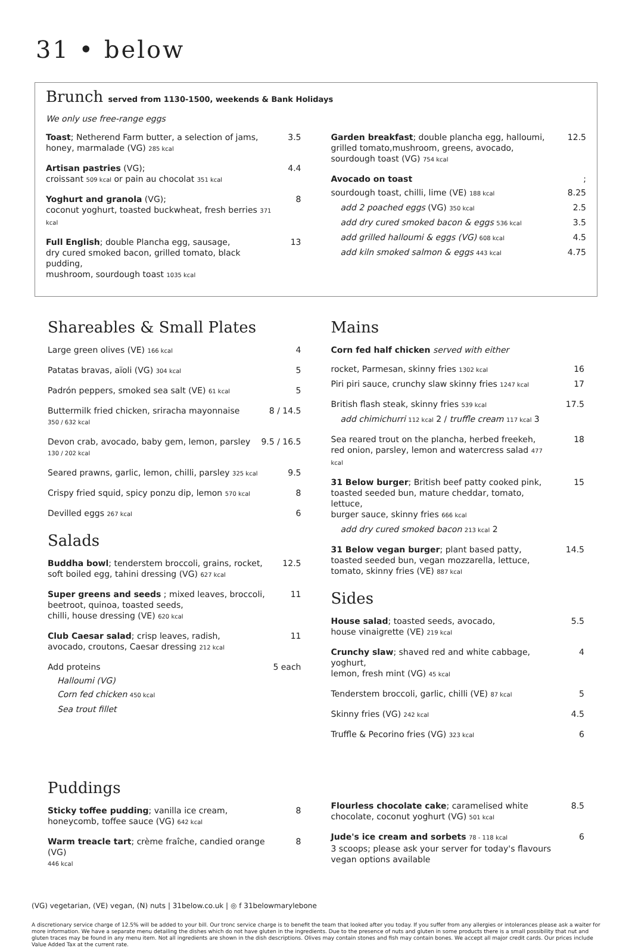31 • below
Brunch served from 1130-1500, weekends & Bank Holidays
We only use free-range eggs
Toast; Netherend Farm butter, a selection of jams,
honey, marmalade (VG) 285 kcal 3.5
Artisan pastries (VG);
croissant 509 kcal or pain au chocolat 351 kcal 4.4
Yoghurt and granola (VG);
coconut yoghurt, toasted buckwheat, fresh berries 371 kcal 8
Full English; double Plancha egg, sausage,
dry cured smoked bacon, grilled tomato, black pudding,
mushroom, sourdough toast 1035 kcal 13
Garden breakfast; double plancha egg, halloumi,
grilled tomato,mushroom, greens, avocado,
sourdough toast (VG) 754 kcal 12.5
Avocado on toast;
sourdough toast, chilli, lime (VE) 188 kcal 8.25
add 2 poached eggs (VG) 350 kcal 2.5
add dry cured smoked bacon & eggs 536 kcal 3.5
add grilled halloumi & eggs (VG) 608 kcal 4.5
add kiln smoked salmon & eggs 443 kcal 4.75
Shareables & Small Plates
Large green olives (VE) 166 kcal 4
Patatas bravas, aïoli (VG) 304 kcal 5
Padrón peppers, smoked sea salt (VE) 61 kcal 5
Buttermilk fried chicken, sriracha mayonnaise
350 / 632 kcal 8 / 14.5
Devon crab, avocado, baby gem, lemon, parsley
130 / 202 kcal 9.5 / 16.5
Seared prawns, garlic, lemon, chilli, parsley 325 kcal 9.5
Crispy fried squid, spicy ponzu dip, lemon 570 kcal 8
Devilled eggs 267 kcal 6
Salads
Buddha bowl; tenderstem broccoli, grains, rocket,
soft boiled egg, tahini dressing (VG) 627 kcal 12.5
Super greens and seeds ; mixed leaves, broccoli,
beetroot, quinoa, toasted seeds,
chilli, house dressing (VE) 620 kcal 11
Club Caesar salad; crisp leaves, radish,
avocado, croutons, Caesar dressing 212 kcal 11
Add proteins 5 each
Halloumi (VG)
Corn fed chicken 450 kcal
Sea trout fillet
Mains
Corn fed half chicken served with either
rocket, Parmesan, skinny fries 1302 kcal 16
Piri piri sauce, crunchy slaw skinny fries 1247 kcal 17
British flash steak, skinny fries 539 kcal 17.5
add chimichurri 112 kcal 2 / truffle cream 117 kcal 3
Sea reared trout on the plancha, herbed freekeh,
red onion, parsley, lemon and watercress salad 477 kcal 18
31 Below burger; British beef patty cooked pink,
toasted seeded bun, mature cheddar, tomato, lettuce,
burger sauce, skinny fries 666 kcal 15
add dry cured smoked bacon 213 kcal 2
31 Below vegan burger; plant based patty,
toasted seeded bun, vegan mozzarella, lettuce,
tomato, skinny fries (VE) 887 kcal 14.5
Sides
House salad; toasted seeds, avocado,
house vinaigrette (VE) 219 kcal 5.5
Crunchy slaw; shaved red and white cabbage, yoghurt,
lemon, fresh mint (VG) 45 kcal 4
Tenderstem broccoli, garlic, chilli (VE) 87 kcal 5
Skinny fries (VG) 242 kcal 4.5
Truffle & Pecorino fries (VG) 323 kcal 6
Puddings
Sticky toffee pudding; vanilla ice cream,
honeycomb, toffee sauce (VG) 642 kcal 8
Warm treacle tart; crème fraîche, candied orange (VG)
446 kcal 8
Flourless chocolate cake; caramelised white
chocolate, coconut yoghurt (VG) 501 kcal 8.5
Jude's ice cream and sorbets 78 - 118 kcal
3 scoops; please ask your server for today's flavours
vegan options available 6
(VG) vegetarian, (VE) vegan, (N) nuts | 31below.co.uk | ◎ f 31belowmarylebone
A discretionary service charge of 12.5% will be added to your bill. Our tronc service charge is to benefit the team that looked after you today. If you suffer from any allergies or intolerances please ask a waiter for more information. We have a separate menu detailing the dishes which do not have gluten in the ingredients. Due to the presence of nuts and gluten in some products there is a small possibility that nut and gluten traces may be found in any menu item. Not all ingredients are shown in the dish descriptions. Olives may contain stones and fish may contain bones. We accept all major credit cards. Our prices include Value Added Tax at the current rate.